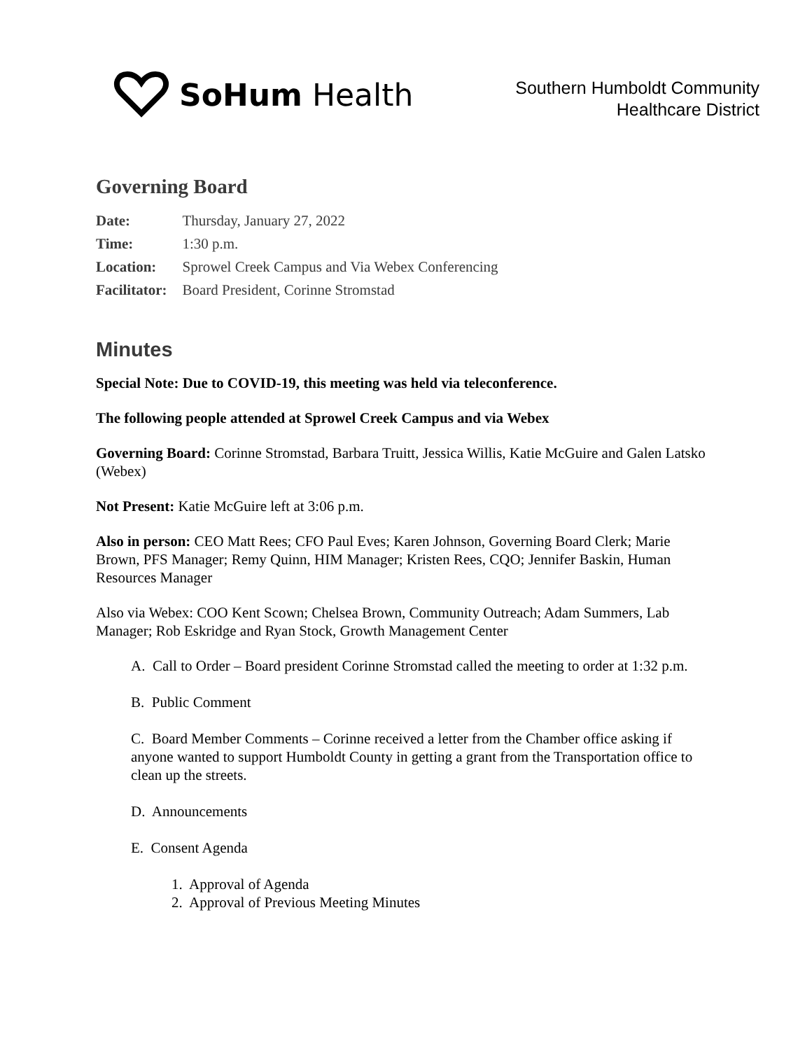SoHum Health
Southern Humboldt Community
Healthcare District
Governing Board
| Date: | Thursday, January 27, 2022 |
| Time: | 1:30 p.m. |
| Location: | Sprowel Creek Campus and Via Webex Conferencing |
| Facilitator: | Board President, Corinne Stromstad |
Minutes
Special Note: Due to COVID-19, this meeting was held via teleconference.
The following people attended at Sprowel Creek Campus and via Webex
Governing Board: Corinne Stromstad, Barbara Truitt, Jessica Willis, Katie McGuire and Galen Latsko (Webex)
Not Present: Katie McGuire left at 3:06 p.m.
Also in person: CEO Matt Rees; CFO Paul Eves; Karen Johnson, Governing Board Clerk; Marie Brown, PFS Manager; Remy Quinn, HIM Manager; Kristen Rees, CQO; Jennifer Baskin, Human Resources Manager
Also via Webex: COO Kent Scown; Chelsea Brown, Community Outreach; Adam Summers, Lab Manager; Rob Eskridge and Ryan Stock, Growth Management Center
A. Call to Order – Board president Corinne Stromstad called the meeting to order at 1:32 p.m.
B. Public Comment
C. Board Member Comments – Corinne received a letter from the Chamber office asking if anyone wanted to support Humboldt County in getting a grant from the Transportation office to clean up the streets.
D. Announcements
E. Consent Agenda
1. Approval of Agenda
2. Approval of Previous Meeting Minutes